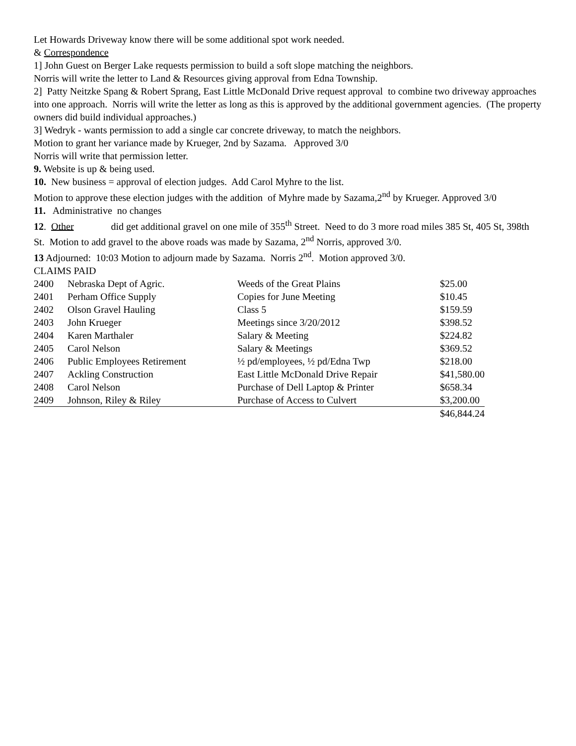Let Howards Driveway know there will be some additional spot work needed.
& Correspondence
1] John Guest on Berger Lake requests permission to build a soft slope matching the neighbors.
Norris will write the letter to Land & Resources giving approval from Edna Township.
2] Patty Neitzke Spang & Robert Sprang, East Little McDonald Drive request approval to combine two driveway approaches into one approach. Norris will write the letter as long as this is approved by the additional government agencies. (The property owners did build individual approaches.)
3] Wedryk - wants permission to add a single car concrete driveway, to match the neighbors.
Motion to grant her variance made by Krueger, 2nd by Sazama. Approved 3/0
Norris will write that permission letter.
9. Website is up & being used.
10. New business = approval of election judges. Add Carol Myhre to the list.
Motion to approve these election judges with the addition of Myhre made by Sazama,2<sup>nd</sup> by Krueger. Approved 3/0
11. Administrative no changes
12. Other did get additional gravel on one mile of 355<sup>th</sup> Street. Need to do 3 more road miles 385 St, 405 St, 398th St. Motion to add gravel to the above roads was made by Sazama, 2<sup>nd</sup> Norris, approved 3/0.
13 Adjourned: 10:03 Motion to adjourn made by Sazama. Norris 2<sup>nd</sup>. Motion approved 3/0.
CLAIMS PAID
| 2400 | Nebraska Dept of Agric. | Weeds of the Great Plains | $25.00 |
| 2401 | Perham Office Supply | Copies for June Meeting | $10.45 |
| 2402 | Olson Gravel Hauling | Class 5 | $159.59 |
| 2403 | John Krueger | Meetings since 3/20/2012 | $398.52 |
| 2404 | Karen Marthaler | Salary & Meeting | $224.82 |
| 2405 | Carol Nelson | Salary & Meetings | $369.52 |
| 2406 | Public Employees Retirement | ½ pd/employees, ½ pd/Edna Twp | $218.00 |
| 2407 | Ackling Construction | East Little McDonald Drive Repair | $41,580.00 |
| 2408 | Carol Nelson | Purchase of Dell Laptop & Printer | $658.34 |
| 2409 | Johnson, Riley & Riley | Purchase of Access to Culvert | $3,200.00 |
| | | | $46,844.24 |